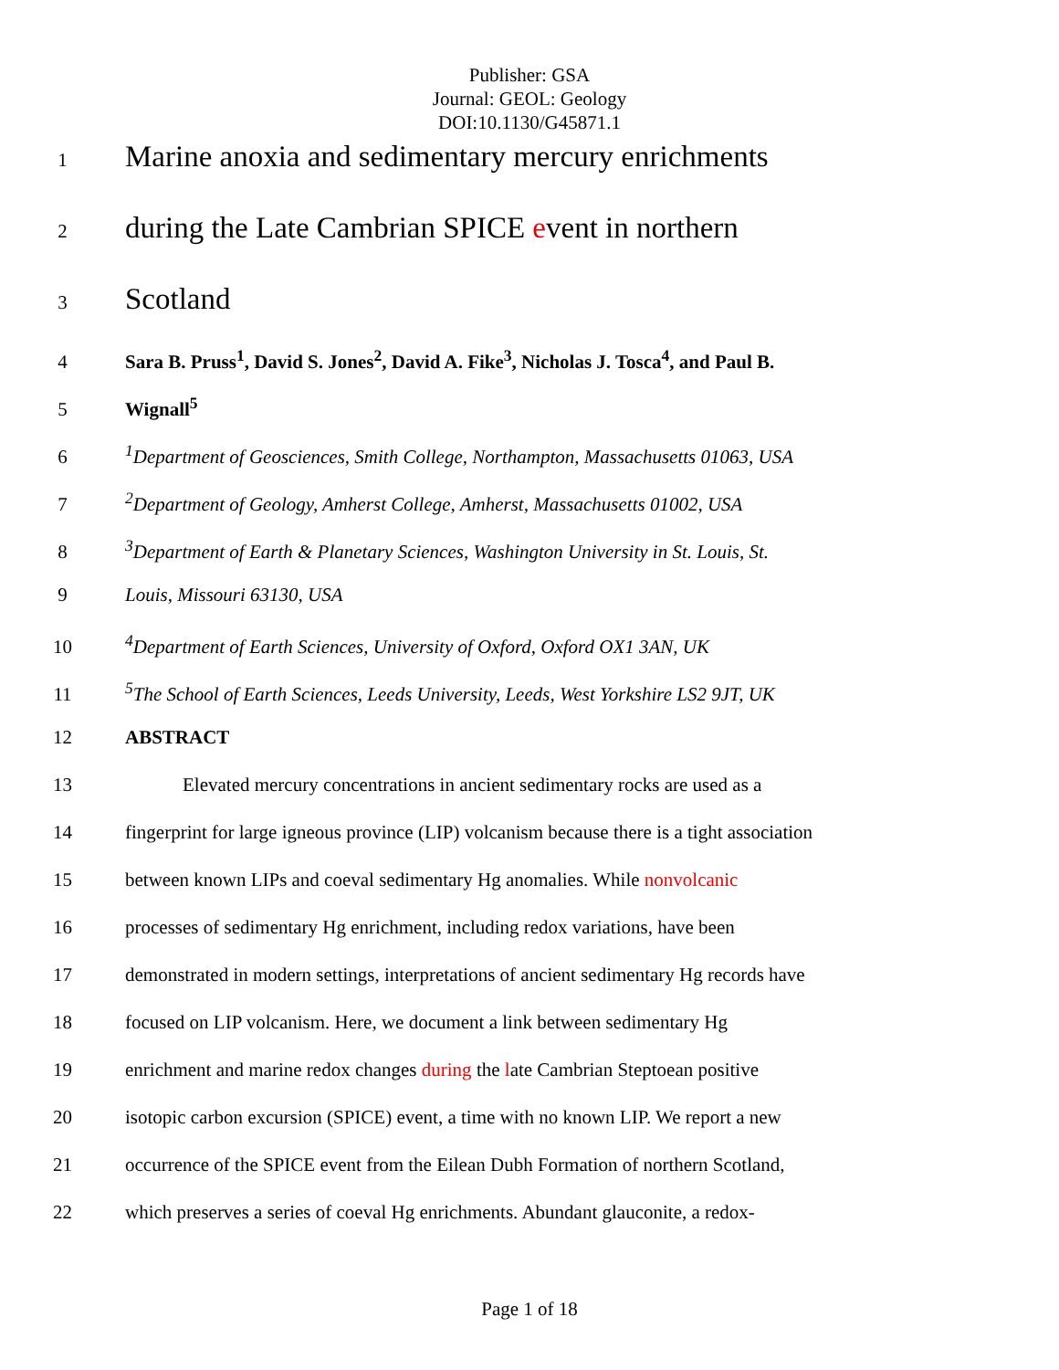Publisher: GSA
Journal: GEOL: Geology
DOI:10.1130/G45871.1
1 Marine anoxia and sedimentary mercury enrichments
2 during the Late Cambrian SPICE event in northern
3 Scotland
4 Sara B. Pruss<sup>1</sup>, David S. Jones<sup>2</sup>, David A. Fike<sup>3</sup>, Nicholas J. Tosca<sup>4</sup>, and Paul B.
5 Wignall<sup>5</sup>
6<sup>1</sup>Department of Geosciences, Smith College, Northampton, Massachusetts 01063, USA
7<sup>2</sup>Department of Geology, Amherst College, Amherst, Massachusetts 01002, USA
8<sup>3</sup>Department of Earth & Planetary Sciences, Washington University in St. Louis, St.
9 Louis, Missouri 63130, USA
10<sup>4</sup>Department of Earth Sciences, University of Oxford, Oxford OX1 3AN, UK
11<sup>5</sup>The School of Earth Sciences, Leeds University, Leeds, West Yorkshire LS2 9JT, UK
12 ABSTRACT
13 Elevated mercury concentrations in ancient sedimentary rocks are used as a
14 fingerprint for large igneous province (LIP) volcanism because there is a tight association
15 between known LIPs and coeval sedimentary Hg anomalies. While nonvolcanic
16 processes of sedimentary Hg enrichment, including redox variations, have been
17 demonstrated in modern settings, interpretations of ancient sedimentary Hg records have
18 focused on LIP volcanism. Here, we document a link between sedimentary Hg
19 enrichment and marine redox changes during the late Cambrian Steptoean positive
20 isotopic carbon excursion (SPICE) event, a time with no known LIP. We report a new
21 occurrence of the SPICE event from the Eilean Dubh Formation of northern Scotland,
22 which preserves a series of coeval Hg enrichments. Abundant glauconite, a redox-
Page 1 of 18